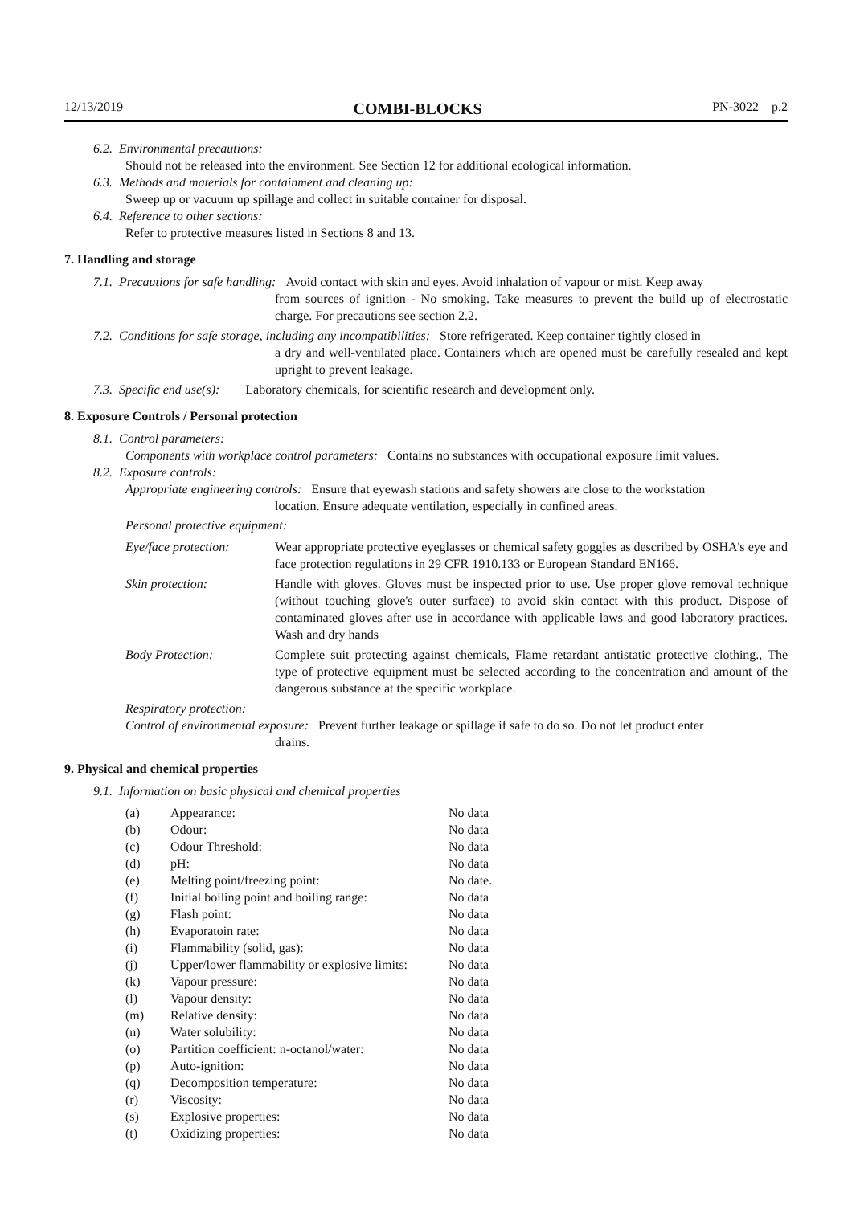12/13/2019 COMBI-BLOCKS PN-3022 p.2
6.2. Environmental precautions:
Should not be released into the environment. See Section 12 for additional ecological information.
6.3. Methods and materials for containment and cleaning up:
Sweep up or vacuum up spillage and collect in suitable container for disposal.
6.4. Reference to other sections:
Refer to protective measures listed in Sections 8 and 13.
7. Handling and storage
7.1. Precautions for safe handling: Avoid contact with skin and eyes. Avoid inhalation of vapour or mist. Keep away
from sources of ignition - No smoking. Take measures to prevent the build up of electrostatic charge. For precautions see section 2.2.
7.2. Conditions for safe storage, including any incompatibilities: Store refrigerated. Keep container tightly closed in
a dry and well-ventilated place. Containers which are opened must be carefully resealed and kept upright to prevent leakage.
7.3. Specific end use(s): Laboratory chemicals, for scientific research and development only.
8. Exposure Controls / Personal protection
8.1. Control parameters:
Components with workplace control parameters: Contains no substances with occupational exposure limit values.
8.2. Exposure controls:
Appropriate engineering controls: Ensure that eyewash stations and safety showers are close to the workstation
location. Ensure adequate ventilation, especially in confined areas.
Personal protective equipment:
| Eye/face protection: | Wear appropriate protective eyeglasses or chemical safety goggles as described by OSHA's eye and face protection regulations in 29 CFR 1910.133 or European Standard EN166. |
| Skin protection: | Handle with gloves. Gloves must be inspected prior to use. Use proper glove removal technique (without touching glove's outer surface) to avoid skin contact with this product. Dispose of contaminated gloves after use in accordance with applicable laws and good laboratory practices. Wash and dry hands |
| Body Protection: | Complete suit protecting against chemicals, Flame retardant antistatic protective clothing., The type of protective equipment must be selected according to the concentration and amount of the dangerous substance at the specific workplace. |
Respiratory protection:
Control of environmental exposure: Prevent further leakage or spillage if safe to do so. Do not let product enter
drains.
9. Physical and chemical properties
9.1. Information on basic physical and chemical properties
| (a) | Appearance: | No data |
| (b) | Odour: | No data |
| (c) | Odour Threshold: | No data |
| (d) | pH: | No data |
| (e) | Melting point/freezing point: | No date. |
| (f) | Initial boiling point and boiling range: | No data |
| (g) | Flash point: | No data |
| (h) | Evaporatoin rate: | No data |
| (i) | Flammability (solid, gas): | No data |
| (j) | Upper/lower flammability or explosive limits: | No data |
| (k) | Vapour pressure: | No data |
| (l) | Vapour density: | No data |
| (m) | Relative density: | No data |
| (n) | Water solubility: | No data |
| (o) | Partition coefficient: n-octanol/water: | No data |
| (p) | Auto-ignition: | No data |
| (q) | Decomposition temperature: | No data |
| (r) | Viscosity: | No data |
| (s) | Explosive properties: | No data |
| (t) | Oxidizing properties: | No data |